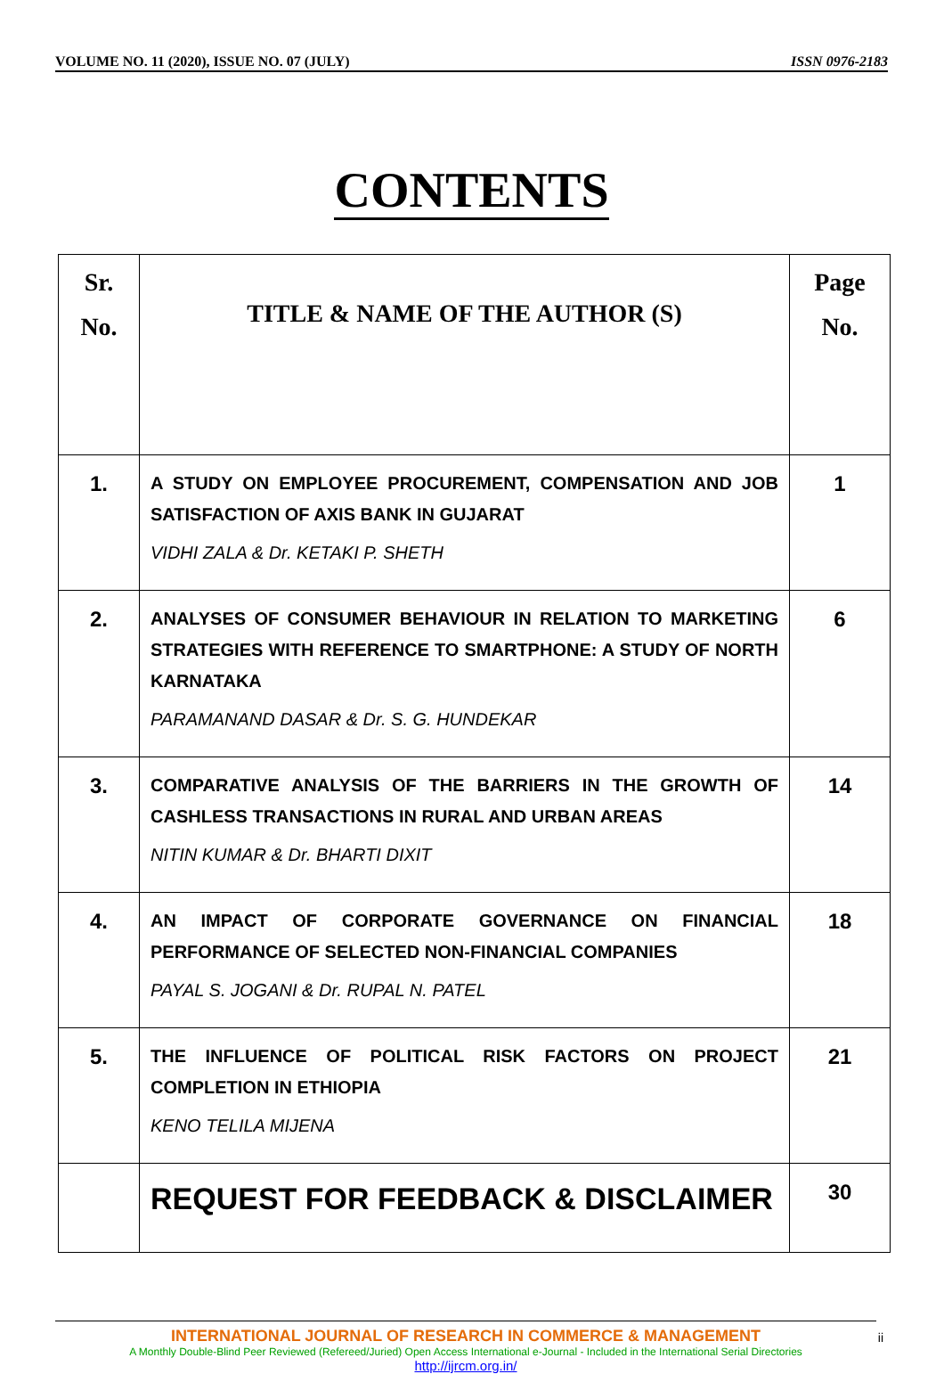VOLUME NO. 11 (2020), ISSUE NO. 07 (JULY) ISSN 0976-2183
CONTENTS
| Sr. No. | TITLE & NAME OF THE AUTHOR (S) | Page No. |
| --- | --- | --- |
| 1. | A STUDY ON EMPLOYEE PROCUREMENT, COMPENSATION AND JOB SATISFACTION OF AXIS BANK IN GUJARAT VIDHI ZALA & Dr. KETAKI P. SHETH | 1 |
| 2. | ANALYSES OF CONSUMER BEHAVIOUR IN RELATION TO MARKETING STRATEGIES WITH REFERENCE TO SMARTPHONE: A STUDY OF NORTH KARNATAKA PARAMANAND DASAR & Dr. S. G. HUNDEKAR | 6 |
| 3. | COMPARATIVE ANALYSIS OF THE BARRIERS IN THE GROWTH OF CASHLESS TRANSACTIONS IN RURAL AND URBAN AREAS NITIN KUMAR & Dr. BHARTI DIXIT | 14 |
| 4. | AN IMPACT OF CORPORATE GOVERNANCE ON FINANCIAL PERFORMANCE OF SELECTED NON-FINANCIAL COMPANIES PAYAL S. JOGANI & Dr. RUPAL N. PATEL | 18 |
| 5. | THE INFLUENCE OF POLITICAL RISK FACTORS ON PROJECT COMPLETION IN ETHIOPIA KENO TELILA MIJENA | 21 |
| | REQUEST FOR FEEDBACK & DISCLAIMER | 30 |
INTERNATIONAL JOURNAL OF RESEARCH IN COMMERCE & MANAGEMENT
A Monthly Double-Blind Peer Reviewed (Refereed/Juried) Open Access International e-Journal - Included in the International Serial Directories
http://ijrcm.org.in/
ii